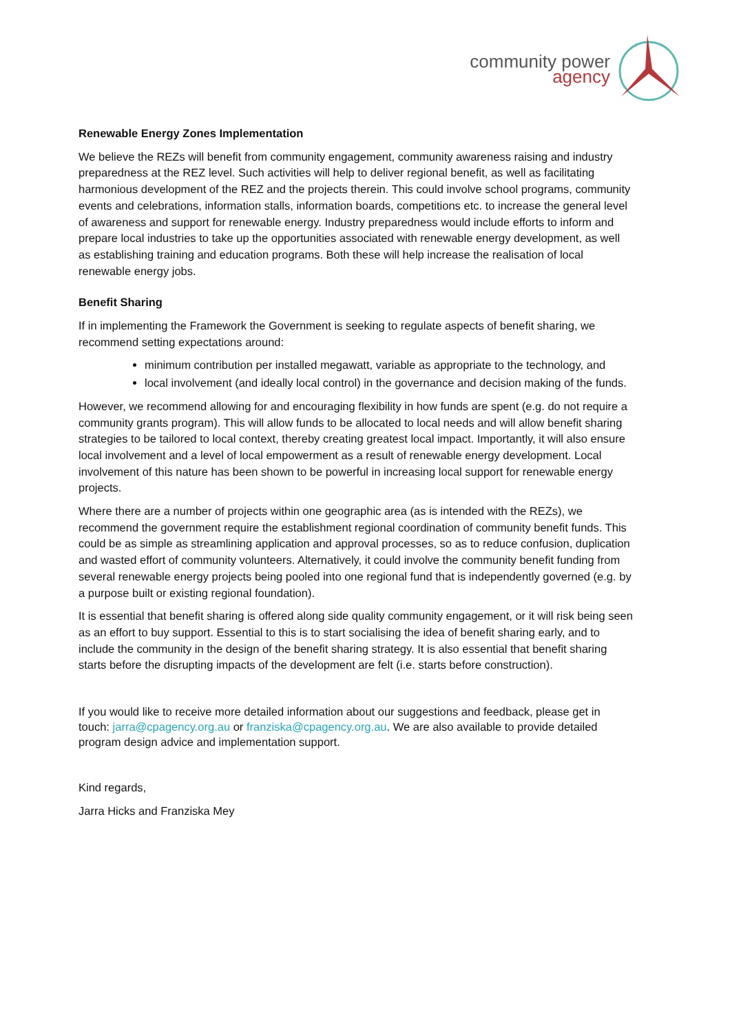community power
agency
Renewable Energy Zones Implementation
We believe the REZs will benefit from community engagement, community awareness raising and industry preparedness at the REZ level. Such activities will help to deliver regional benefit, as well as facilitating harmonious development of the REZ and the projects therein. This could involve school programs, community events and celebrations, information stalls, information boards, competitions etc. to increase the general level of awareness and support for renewable energy. Industry preparedness would include efforts to inform and prepare local industries to take up the opportunities associated with renewable energy development, as well as establishing training and education programs. Both these will help increase the realisation of local renewable energy jobs.
Benefit Sharing
If in implementing the Framework the Government is seeking to regulate aspects of benefit sharing, we recommend setting expectations around:
minimum contribution per installed megawatt, variable as appropriate to the technology, and
local involvement (and ideally local control) in the governance and decision making of the funds.
However, we recommend allowing for and encouraging flexibility in how funds are spent (e.g. do not require a community grants program). This will allow funds to be allocated to local needs and will allow benefit sharing strategies to be tailored to local context, thereby creating greatest local impact. Importantly, it will also ensure local involvement and a level of local empowerment as a result of renewable energy development. Local involvement of this nature has been shown to be powerful in increasing local support for renewable energy projects.
Where there are a number of projects within one geographic area (as is intended with the REZs), we recommend the government require the establishment regional coordination of community benefit funds. This could be as simple as streamlining application and approval processes, so as to reduce confusion, duplication and wasted effort of community volunteers. Alternatively, it could involve the community benefit funding from several renewable energy projects being pooled into one regional fund that is independently governed (e.g. by a purpose built or existing regional foundation).
It is essential that benefit sharing is offered along side quality community engagement, or it will risk being seen as an effort to buy support. Essential to this is to start socialising the idea of benefit sharing early, and to include the community in the design of the benefit sharing strategy. It is also essential that benefit sharing starts before the disrupting impacts of the development are felt (i.e. starts before construction).
If you would like to receive more detailed information about our suggestions and feedback, please get in touch: jarra@cpagency.org.au or franziska@cpagency.org.au. We are also available to provide detailed program design advice and implementation support.
Kind regards,
Jarra Hicks and Franziska Mey